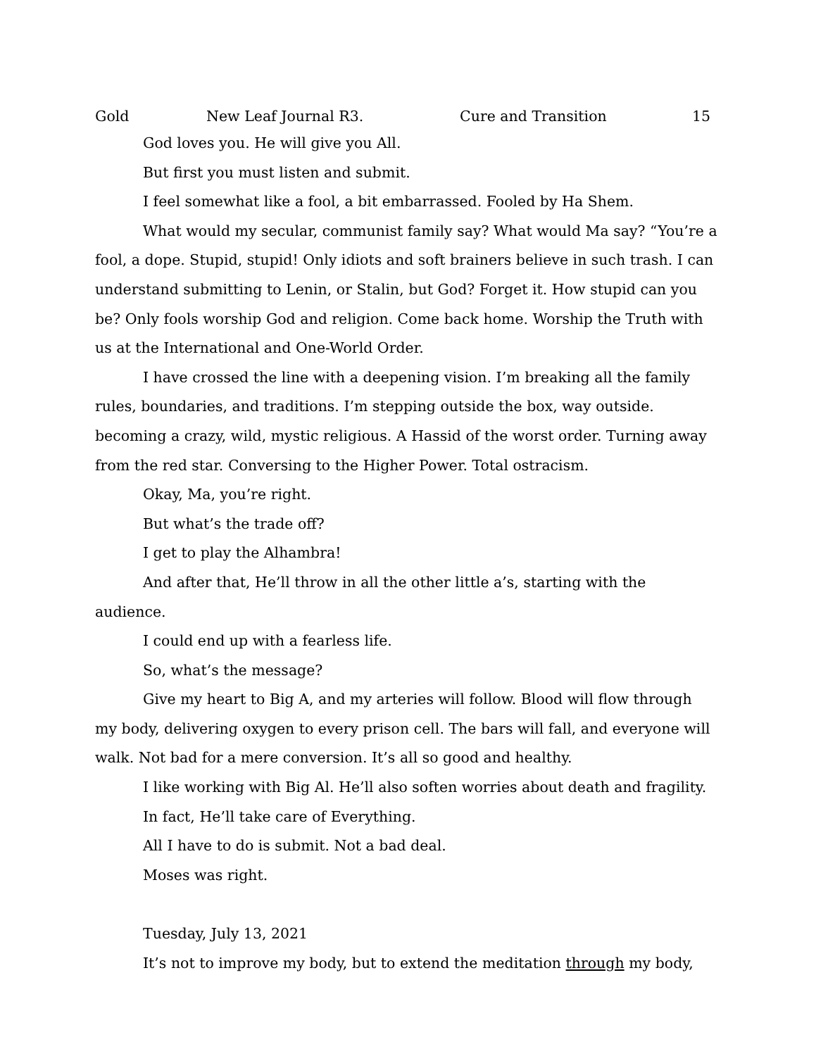Gold New Leaf Journal R3. Cure and Transition 15
God loves you. He will give you All.
But first you must listen and submit.
I feel somewhat like a fool, a bit embarrassed. Fooled by Ha Shem.
What would my secular, communist family say? What would Ma say? “You’re a fool, a dope. Stupid, stupid! Only idiots and soft brainers believe in such trash. I can understand submitting to Lenin, or Stalin, but God? Forget it. How stupid can you be? Only fools worship God and religion. Come back home. Worship the Truth with us at the International and One-World Order.
I have crossed the line with a deepening vision. I’m breaking all the family rules, boundaries, and traditions. I’m stepping outside the box, way outside. becoming a crazy, wild, mystic religious. A Hassid of the worst order. Turning away from the red star. Conversing to the Higher Power. Total ostracism.
Okay, Ma, you’re right.
But what’s the trade off?
I get to play the Alhambra!
And after that, He’ll throw in all the other little a’s, starting with the audience.
I could end up with a fearless life.
So, what’s the message?
Give my heart to Big A, and my arteries will follow. Blood will flow through my body, delivering oxygen to every prison cell. The bars will fall, and everyone will walk. Not bad for a mere conversion. It’s all so good and healthy.
I like working with Big Al. He’ll also soften worries about death and fragility.
In fact, He’ll take care of Everything.
All I have to do is submit. Not a bad deal.
Moses was right.
Tuesday, July 13, 2021
It’s not to improve my body, but to extend the meditation through my body,